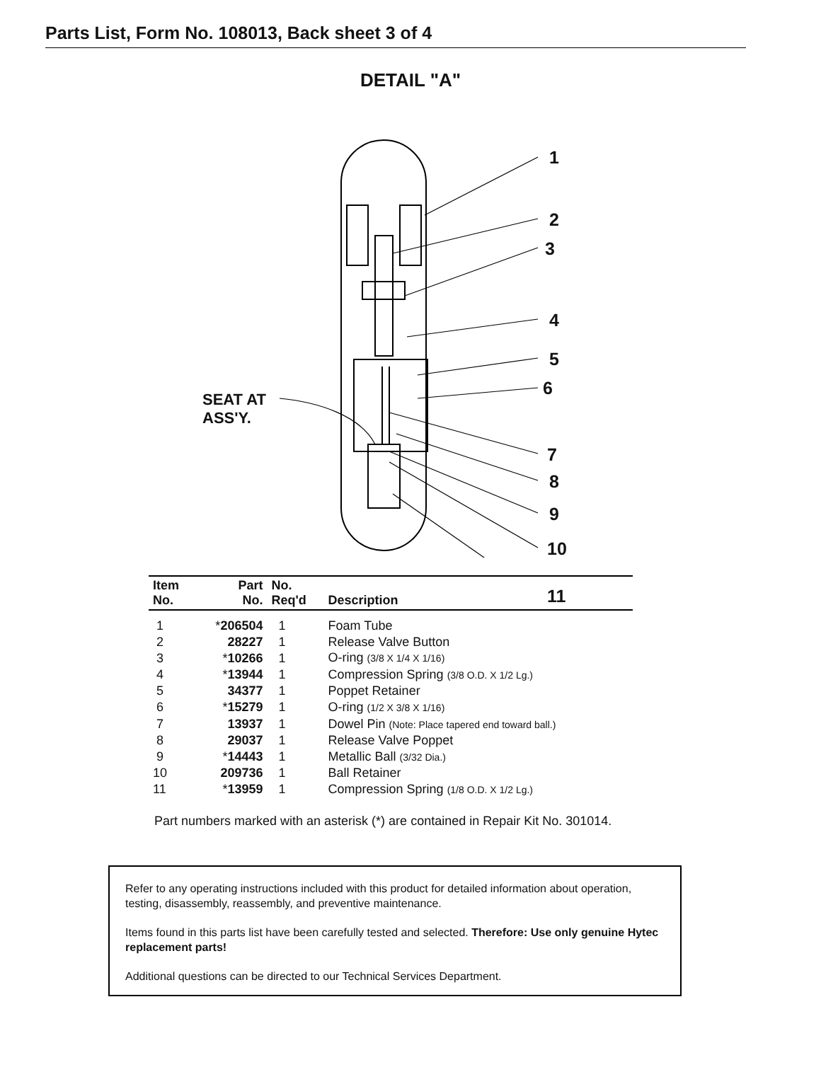Parts List, Form No. 108013, Back sheet 3 of 4
DETAIL "A"
1
2
3
4
5
6
7
8
9
10
11
SEAT AT
ASS'Y.
| Item No. | Part No. | No. Req'd | Description |
| --- | --- | --- | --- |
| 1 | * 206504 | 1 | Foam Tube |
| 2 | 28227 | 1 | Release Valve Button |
| 3 | * 10266 | 1 | O-ring (3/8 X 1/4 X 1/16) |
| 4 | * 13944 | 1 | Compression Spring (3/8 O.D. X 1/2 Lg.) |
| 5 | 34377 | 1 | Poppet Retainer |
| 6 | * 15279 | 1 | O-ring (1/2 X 3/8 X 1/16) |
| 7 | 13937 | 1 | Dowel Pin (Note: Place tapered end toward ball.) |
| 8 | 29037 | 1 | Release Valve Poppet |
| 9 | * 14443 | 1 | Metallic Ball (3/32 Dia.) |
| 10 | 209736 | 1 | Ball Retainer |
| 11 | * 13959 | 1 | Compression Spring (1/8 O.D. X 1/2 Lg.) |
Part numbers marked with an asterisk (*) are contained in Repair Kit No. 301014.
Refer to any operating instructions included with this product for detailed information about operation, testing, disassembly, reassembly, and preventive maintenance.
Items found in this parts list have been carefully tested and selected. Therefore: Use only genuine Hytec replacement parts!
Additional questions can be directed to our Technical Services Department.